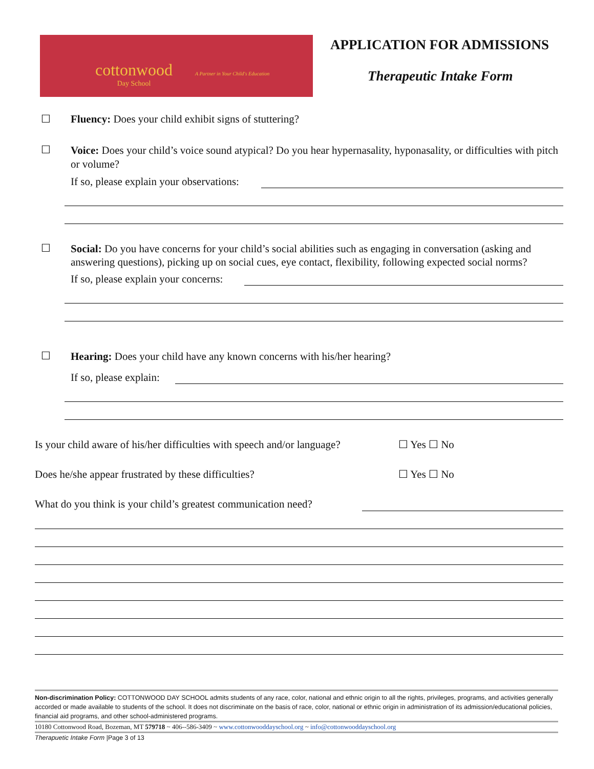cottonwood
Day School
A Partner in Your Child's Education
APPLICATION FOR ADMISSIONS
Therapeutic Intake Form
☐
Fluency: Does your child exhibit signs of stuttering?
☐
Voice: Does your child’s voice sound atypical? Do you hear hypernasality, hyponasality, or difficulties with pitch or volume?
If so, please explain your observations:
☐
Social: Do you have concerns for your child’s social abilities such as engaging in conversation (asking and answering questions), picking up on social cues, eye contact, flexibility, following expected social norms?
If so, please explain your concerns:
☐
Hearing: Does your child have any known concerns with his/her hearing?
If so, please explain:
Is your child aware of his/her difficulties with speech and/or language?
☐ Yes ☐ No
Does he/she appear frustrated by these difficulties?
☐ Yes ☐ No
What do you think is your child’s greatest communication need?
Non-discrimination Policy: COTTONWOOD DAY SCHOOL admits students of any race, color, national and ethnic origin to all the rights, privileges, programs, and activities generally accorded or made available to students of the school. It does not discriminate on the basis of race, color, national or ethnic origin in administration of its admission/educational policies, financial aid programs, and other school-administered programs.
10180 Cottonwood Road, Bozeman, MT 579718 ~ 406--586-3409 ~ www.cottonwooddayschool.org ~ info@cottonwooddayschool.org
Therapuetic Intake Form |Page 3 of 13